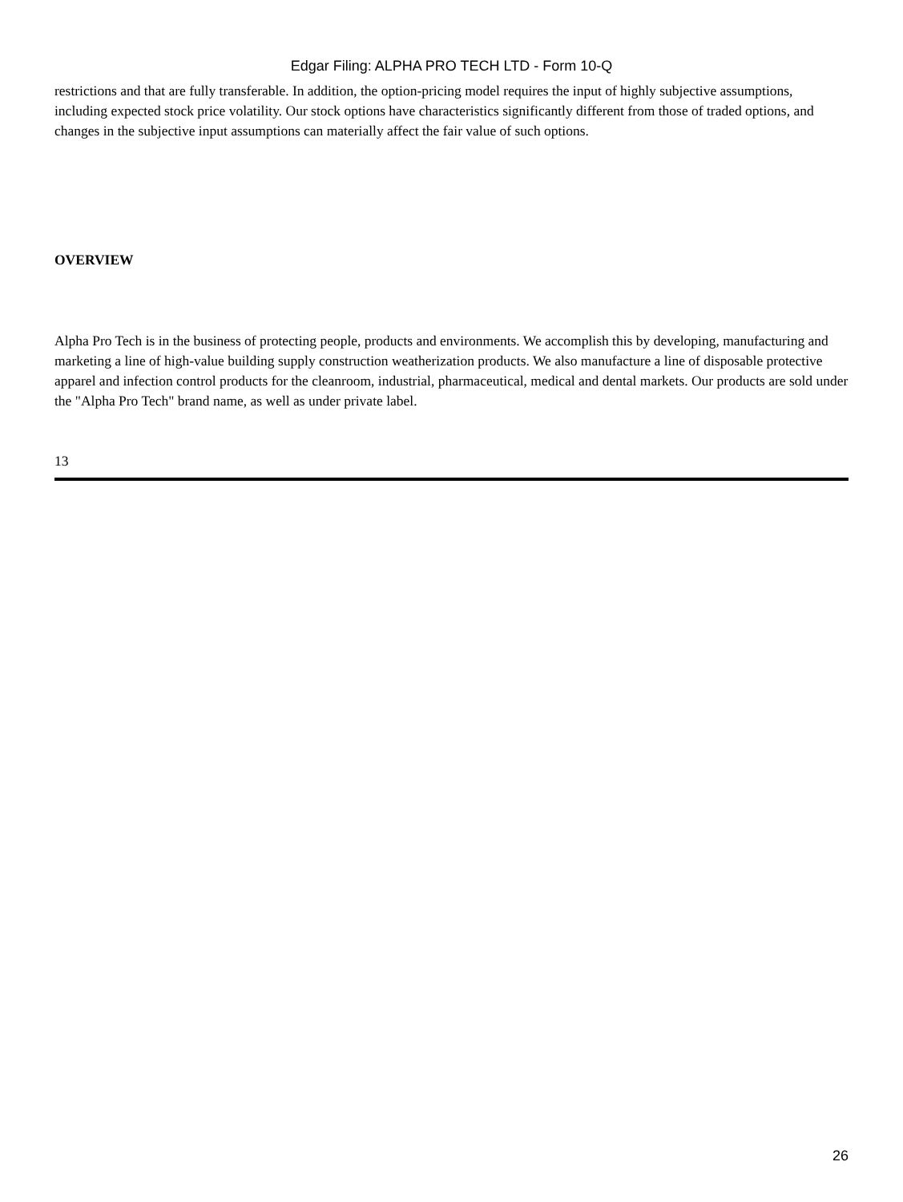Edgar Filing: ALPHA PRO TECH LTD - Form 10-Q
restrictions and that are fully transferable. In addition, the option-pricing model requires the input of highly subjective assumptions, including expected stock price volatility. Our stock options have characteristics significantly different from those of traded options, and changes in the subjective input assumptions can materially affect the fair value of such options.
OVERVIEW
Alpha Pro Tech is in the business of protecting people, products and environments. We accomplish this by developing, manufacturing and marketing a line of high-value building supply construction weatherization products. We also manufacture a line of disposable protective apparel and infection control products for the cleanroom, industrial, pharmaceutical, medical and dental markets. Our products are sold under the "Alpha Pro Tech" brand name, as well as under private label.
13
26